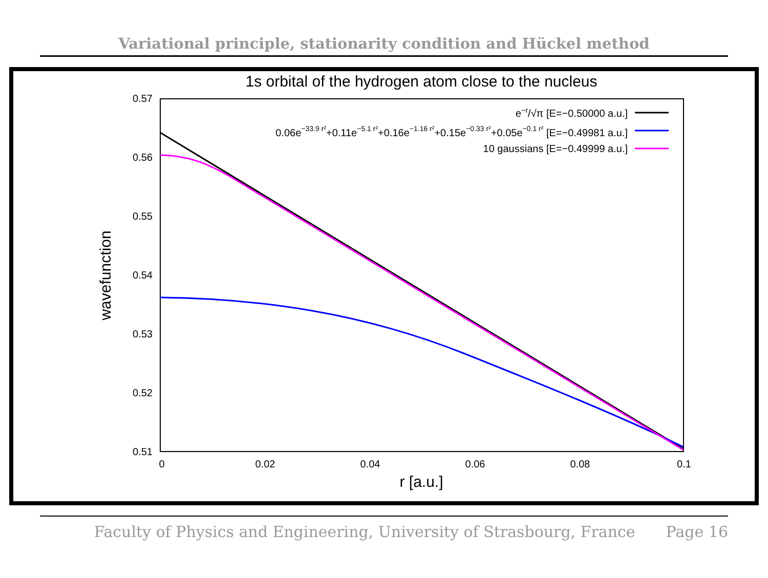Variational principle, stationarity condition and Hückel method
1s orbital of the hydrogen atom close to the nucleus
0.57
0.56
0.55
0.54
0.53
0.52
0.51
0
0.02
0.04
0.06
0.08
0.1
r [a.u.]
wavefunction
e−r/√π [E=−0.50000 a.u.]
0.06e−33.9 r²+0.11e−5.1 r²+0.16e−1.16 r²+0.15e−0.33 r²+0.05e−0.1 r² [E=−0.49981 a.u.]
10 gaussians [E=−0.49999 a.u.]
Faculty of Physics and Engineering, University of Strasbourg, France Page 16